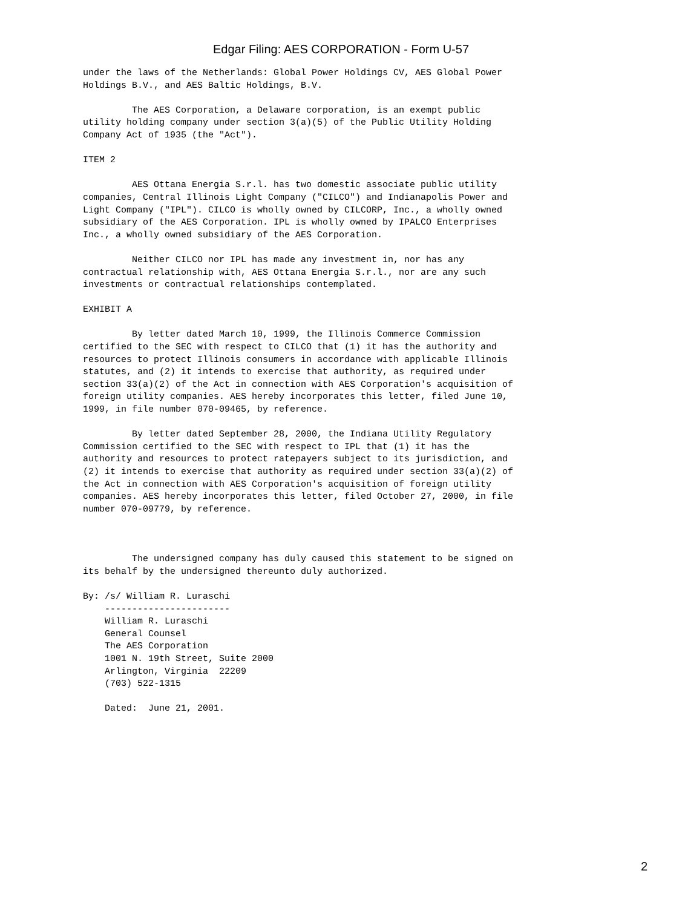Edgar Filing: AES CORPORATION - Form U-57
under the laws of the Netherlands: Global Power Holdings CV, AES Global Power
Holdings B.V., and AES Baltic Holdings, B.V.

         The AES Corporation, a Delaware corporation, is an exempt public
utility holding company under section 3(a)(5) of the Public Utility Holding
Company Act of 1935 (the "Act").

ITEM 2

         AES Ottana Energia S.r.l. has two domestic associate public utility
companies, Central Illinois Light Company ("CILCO") and Indianapolis Power and
Light Company ("IPL"). CILCO is wholly owned by CILCORP, Inc., a wholly owned
subsidiary of the AES Corporation. IPL is wholly owned by IPALCO Enterprises
Inc., a wholly owned subsidiary of the AES Corporation.

         Neither CILCO nor IPL has made any investment in, nor has any
contractual relationship with, AES Ottana Energia S.r.l., nor are any such
investments or contractual relationships contemplated.

EXHIBIT A

         By letter dated March 10, 1999, the Illinois Commerce Commission
certified to the SEC with respect to CILCO that (1) it has the authority and
resources to protect Illinois consumers in accordance with applicable Illinois
statutes, and (2) it intends to exercise that authority, as required under
section 33(a)(2) of the Act in connection with AES Corporation's acquisition of
foreign utility companies. AES hereby incorporates this letter, filed June 10,
1999, in file number 070-09465, by reference.

         By letter dated September 28, 2000, the Indiana Utility Regulatory
Commission certified to the SEC with respect to IPL that (1) it has the
authority and resources to protect ratepayers subject to its jurisdiction, and
(2) it intends to exercise that authority as required under section 33(a)(2) of
the Act in connection with AES Corporation's acquisition of foreign utility
companies. AES hereby incorporates this letter, filed October 27, 2000, in file
number 070-09779, by reference.



         The undersigned company has duly caused this statement to be signed on
its behalf by the undersigned thereunto duly authorized.

By: /s/ William R. Luraschi
    -----------------------
    William R. Luraschi
    General Counsel
    The AES Corporation
    1001 N. 19th Street, Suite 2000
    Arlington, Virginia  22209
    (703) 522-1315

    Dated:  June 21, 2001.
2